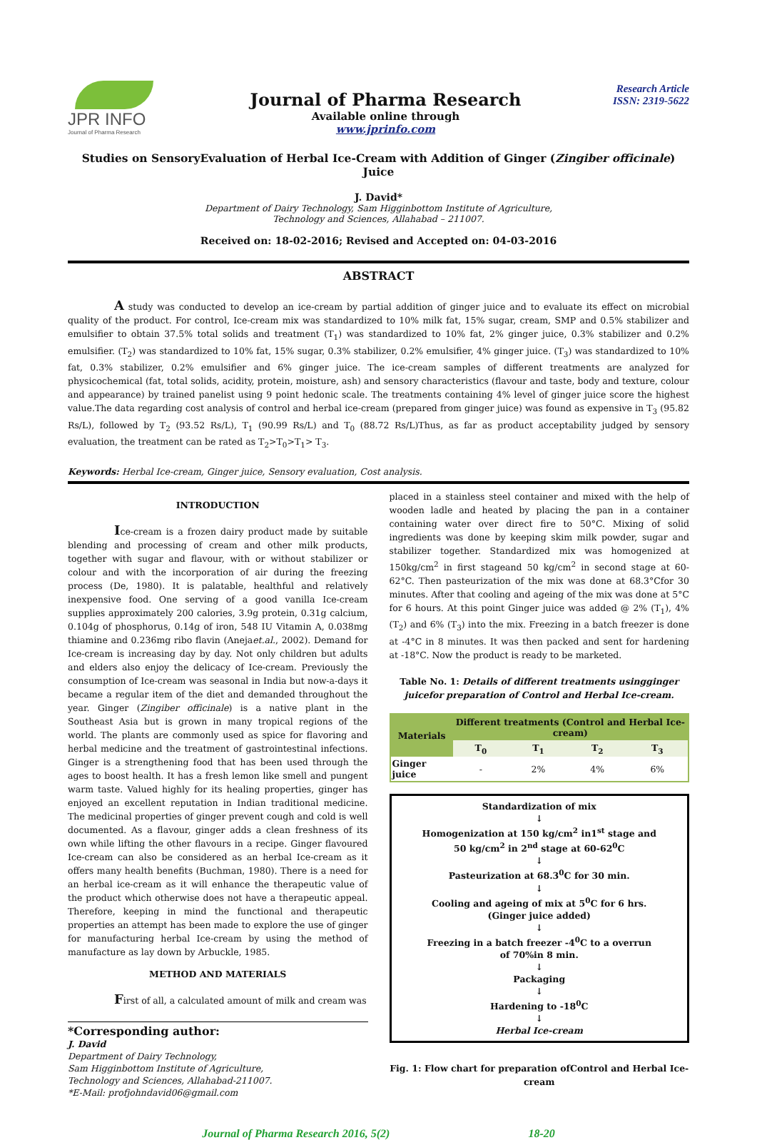JPR INFO
Journal of Pharma Research
Journal of Pharma Research
Available online through
www.jprinfo.com
Research Article
ISSN: 2319-5622
Studies on SensoryEvaluation of Herbal Ice-Cream with Addition of Ginger (Zingiber officinale) Juice
J. David*
Department of Dairy Technology, Sam Higginbottom Institute of Agriculture,
Technology and Sciences, Allahabad – 211007.
Received on: 18-02-2016; Revised and Accepted on: 04-03-2016
ABSTRACT
A study was conducted to develop an ice-cream by partial addition of ginger juice and to evaluate its effect on microbial quality of the product. For control, Ice-cream mix was standardized to 10% milk fat, 15% sugar, cream, SMP and 0.5% stabilizer and emulsifier to obtain 37.5% total solids and treatment (T<sub>1</sub>) was standardized to 10% fat, 2% ginger juice, 0.3% stabilizer and 0.2% emulsifier. (T<sub>2</sub>) was standardized to 10% fat, 15% sugar, 0.3% stabilizer, 0.2% emulsifier, 4% ginger juice. (T<sub>3</sub>) was standardized to 10% fat, 0.3% stabilizer, 0.2% emulsifier and 6% ginger juice. The ice-cream samples of different treatments are analyzed for physicochemical (fat, total solids, acidity, protein, moisture, ash) and sensory characteristics (flavour and taste, body and texture, colour and appearance) by trained panelist using 9 point hedonic scale. The treatments containing 4% level of ginger juice score the highest value.The data regarding cost analysis of control and herbal ice-cream (prepared from ginger juice) was found as expensive in T<sub>3</sub> (95.82 Rs/L), followed by T<sub>2</sub> (93.52 Rs/L), T<sub>1</sub> (90.99 Rs/L) and T<sub>0</sub> (88.72 Rs/L)Thus, as far as product acceptability judged by sensory evaluation, the treatment can be rated as T<sub>2</sub>>T<sub>0</sub>>T<sub>1</sub>> T<sub>3</sub>.
Keywords: Herbal Ice-cream, Ginger juice, Sensory evaluation, Cost analysis.
INTRODUCTION
Ice-cream is a frozen dairy product made by suitable blending and processing of cream and other milk products, together with sugar and flavour, with or without stabilizer or colour and with the incorporation of air during the freezing process (De, 1980). It is palatable, healthful and relatively inexpensive food. One serving of a good vanilla Ice-cream supplies approximately 200 calories, 3.9g protein, 0.31g calcium, 0.104g of phosphorus, 0.14g of iron, 548 IU Vitamin A, 0.038mg thiamine and 0.236mg ribo flavin (Anejaet.al., 2002). Demand for Ice-cream is increasing day by day. Not only children but adults and elders also enjoy the delicacy of Ice-cream. Previously the consumption of Ice-cream was seasonal in India but now-a-days it became a regular item of the diet and demanded throughout the year. Ginger (Zingiber officinale) is a native plant in the Southeast Asia but is grown in many tropical regions of the world. The plants are commonly used as spice for flavoring and herbal medicine and the treatment of gastrointestinal infections. Ginger is a strengthening food that has been used through the ages to boost health. It has a fresh lemon like smell and pungent warm taste. Valued highly for its healing properties, ginger has enjoyed an excellent reputation in Indian traditional medicine. The medicinal properties of ginger prevent cough and cold is well documented. As a flavour, ginger adds a clean freshness of its own while lifting the other flavours in a recipe. Ginger flavoured Ice-cream can also be considered as an herbal Ice-cream as it offers many health benefits (Buchman, 1980). There is a need for an herbal ice-cream as it will enhance the therapeutic value of the product which otherwise does not have a therapeutic appeal. Therefore, keeping in mind the functional and therapeutic properties an attempt has been made to explore the use of ginger for manufacturing herbal Ice-cream by using the method of manufacture as lay down by Arbuckle, 1985.
METHOD AND MATERIALS
First of all, a calculated amount of milk and cream was
*Corresponding author:
J. David
Department of Dairy Technology,
Sam Higginbottom Institute of Agriculture,
Technology and Sciences, Allahabad-211007.
*E-Mail: profjohndavid06@gmail.com
placed in a stainless steel container and mixed with the help of wooden ladle and heated by placing the pan in a container containing water over direct fire to 50°C. Mixing of solid ingredients was done by keeping skim milk powder, sugar and stabilizer together. Standardized mix was homogenized at 150kg/cm<sup>2</sup> in first stageand 50 kg/cm<sup>2</sup> in second stage at 60-62°C. Then pasteurization of the mix was done at 68.3°Cfor 30 minutes. After that cooling and ageing of the mix was done at 5°C for 6 hours. At this point Ginger juice was added @ 2% (T<sub>1</sub>), 4% (T<sub>2</sub>) and 6% (T<sub>3</sub>) into the mix. Freezing in a batch freezer is done at -4°C in 8 minutes. It was then packed and sent for hardening at -18°C. Now the product is ready to be marketed.
Table No. 1: Details of different treatments usingginger juicefor preparation of Control and Herbal Ice-cream.
| Materials | Different treatments (Control and Herbal Ice-cream) | | | |
| --- | --- | --- | --- | --- |
| | T<sub>0</sub> | T<sub>1</sub> | T<sub>2</sub> | T<sub>3</sub> |
| Ginger juice | - | 2% | 4% | 6% |
Standardization of mix
↓
Homogenization at 150 kg/cm<sup>2</sup> in1<sup>st</sup> stage and
50 kg/cm<sup>2</sup> in 2<sup>nd</sup> stage at 60-62<sup>0</sup>C
↓
Pasteurization at 68.3<sup>0</sup>C for 30 min.
↓
Cooling and ageing of mix at 5<sup>0</sup>C for 6 hrs.
(Ginger juice added)
↓
Freezing in a batch freezer -4<sup>0</sup>C to a overrun
of 70%in 8 min.
↓
Packaging
↓
Hardening to -18<sup>0</sup>C
↓
Herbal Ice-cream
Fig. 1: Flow chart for preparation ofControl and Herbal Ice-cream
Journal of Pharma Research 2016, 5(2) 18-20